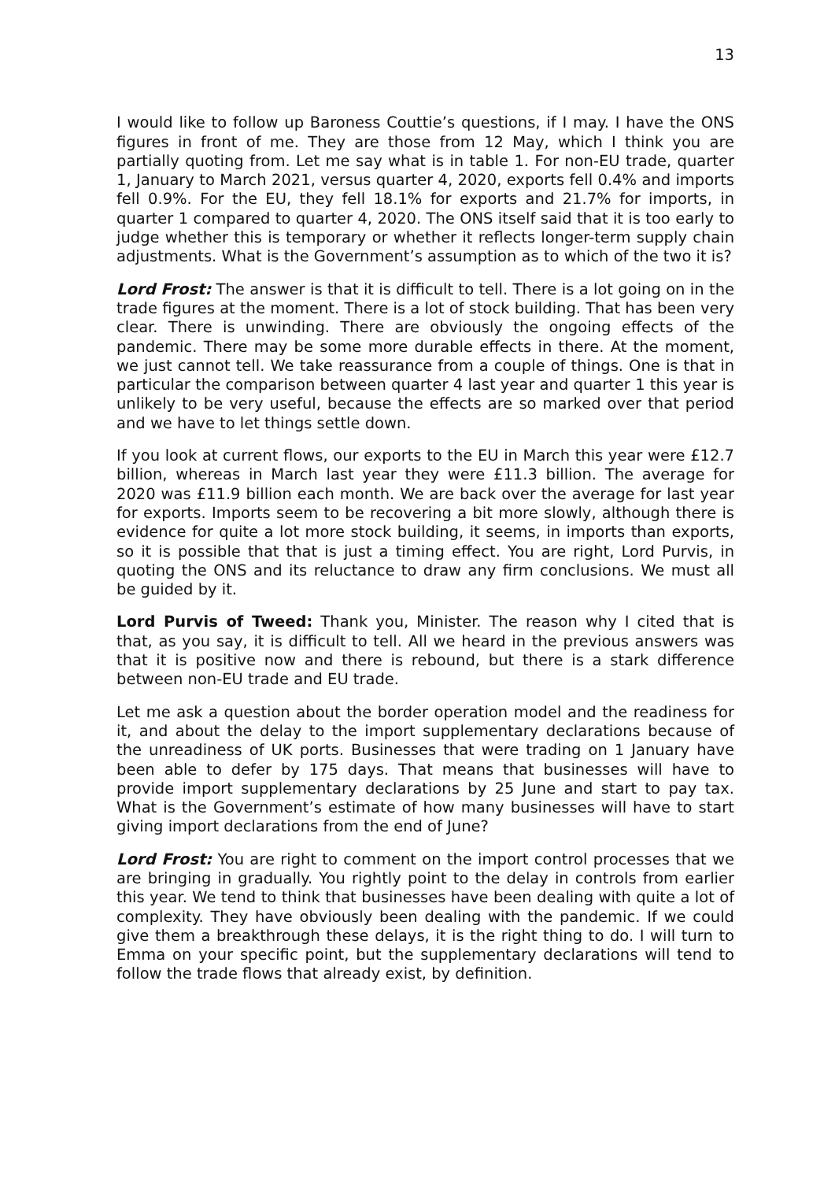13
I would like to follow up Baroness Couttie’s questions, if I may. I have the ONS figures in front of me. They are those from 12 May, which I think you are partially quoting from. Let me say what is in table 1. For non-EU trade, quarter 1, January to March 2021, versus quarter 4, 2020, exports fell 0.4% and imports fell 0.9%. For the EU, they fell 18.1% for exports and 21.7% for imports, in quarter 1 compared to quarter 4, 2020. The ONS itself said that it is too early to judge whether this is temporary or whether it reflects longer-term supply chain adjustments. What is the Government’s assumption as to which of the two it is?
Lord Frost: The answer is that it is difficult to tell. There is a lot going on in the trade figures at the moment. There is a lot of stock building. That has been very clear. There is unwinding. There are obviously the ongoing effects of the pandemic. There may be some more durable effects in there. At the moment, we just cannot tell. We take reassurance from a couple of things. One is that in particular the comparison between quarter 4 last year and quarter 1 this year is unlikely to be very useful, because the effects are so marked over that period and we have to let things settle down.
If you look at current flows, our exports to the EU in March this year were £12.7 billion, whereas in March last year they were £11.3 billion. The average for 2020 was £11.9 billion each month. We are back over the average for last year for exports. Imports seem to be recovering a bit more slowly, although there is evidence for quite a lot more stock building, it seems, in imports than exports, so it is possible that that is just a timing effect. You are right, Lord Purvis, in quoting the ONS and its reluctance to draw any firm conclusions. We must all be guided by it.
Lord Purvis of Tweed: Thank you, Minister. The reason why I cited that is that, as you say, it is difficult to tell. All we heard in the previous answers was that it is positive now and there is rebound, but there is a stark difference between non-EU trade and EU trade.
Let me ask a question about the border operation model and the readiness for it, and about the delay to the import supplementary declarations because of the unreadiness of UK ports. Businesses that were trading on 1 January have been able to defer by 175 days. That means that businesses will have to provide import supplementary declarations by 25 June and start to pay tax. What is the Government’s estimate of how many businesses will have to start giving import declarations from the end of June?
Lord Frost: You are right to comment on the import control processes that we are bringing in gradually. You rightly point to the delay in controls from earlier this year. We tend to think that businesses have been dealing with quite a lot of complexity. They have obviously been dealing with the pandemic. If we could give them a breakthrough these delays, it is the right thing to do. I will turn to Emma on your specific point, but the supplementary declarations will tend to follow the trade flows that already exist, by definition.